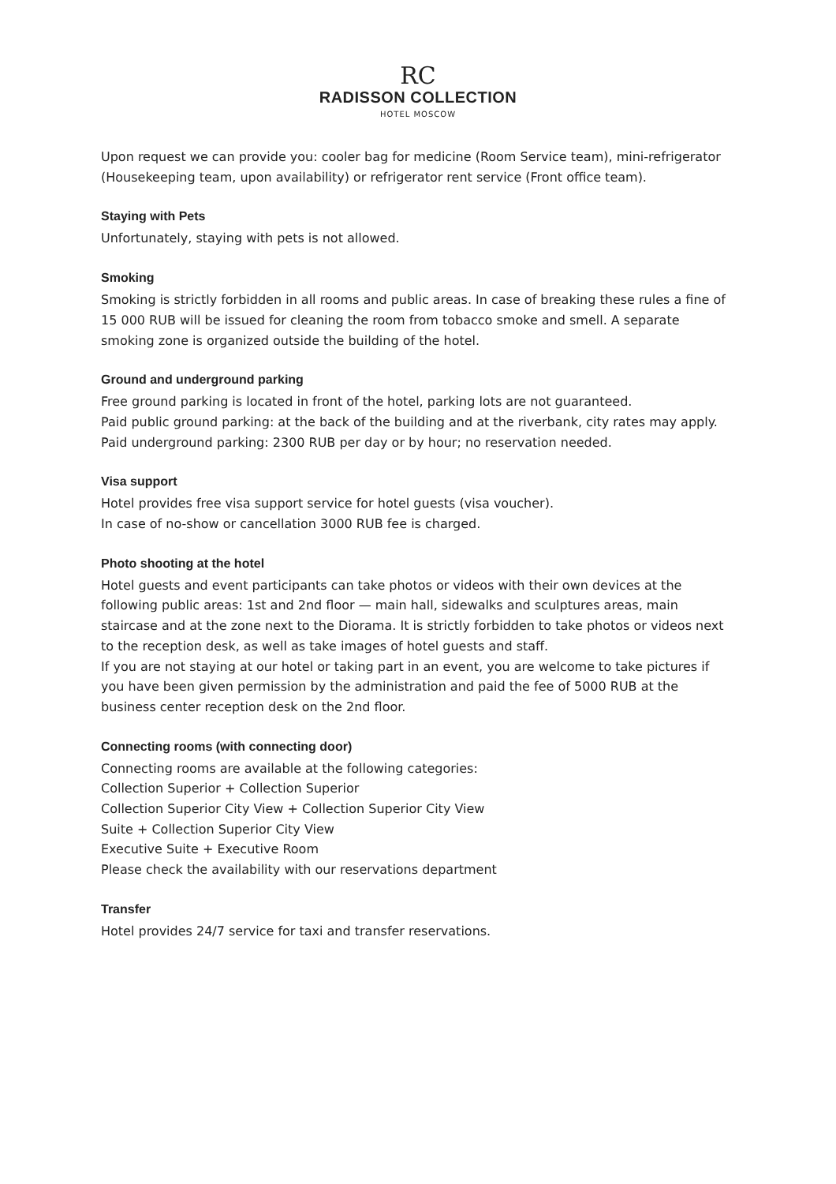RC
RADISSON COLLECTION
HOTEL MOSCOW
Upon request we can provide you: cooler bag for medicine (Room Service team), mini-refrigerator (Housekeeping team, upon availability) or refrigerator rent service (Front office team).
Staying with Pets
Unfortunately, staying with pets is not allowed.
Smoking
Smoking is strictly forbidden in all rooms and public areas. In case of breaking these rules a fine of 15 000 RUB will be issued for cleaning the room from tobacco smoke and smell. A separate smoking zone is organized outside the building of the hotel.
Ground and underground parking
Free ground parking is located in front of the hotel, parking lots are not guaranteed.
Paid public ground parking: at the back of the building and at the riverbank, city rates may apply.
Paid underground parking: 2300 RUB per day or by hour; no reservation needed.
Visa support
Hotel provides free visa support service for hotel guests (visa voucher).
In case of no-show or cancellation 3000 RUB fee is charged.
Photo shooting at the hotel
Hotel guests and event participants can take photos or videos with their own devices at the following public areas: 1st and 2nd floor — main hall, sidewalks and sculptures areas, main staircase and at the zone next to the Diorama. It is strictly forbidden to take photos or videos next to the reception desk, as well as take images of hotel guests and staff.
If you are not staying at our hotel or taking part in an event, you are welcome to take pictures if you have been given permission by the administration and paid the fee of 5000 RUB at the business center reception desk on the 2nd floor.
Connecting rooms (with connecting door)
Connecting rooms are available at the following categories:
Collection Superior + Collection Superior
Collection Superior City View + Collection Superior City View
Suite + Collection Superior City View
Executive Suite + Executive Room
Please check the availability with our reservations department
Transfer
Hotel provides 24/7 service for taxi and transfer reservations.